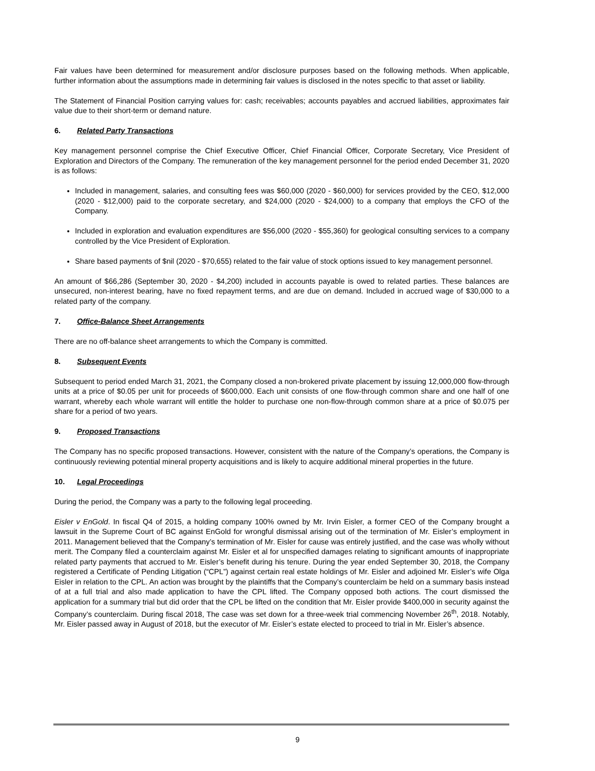Fair values have been determined for measurement and/or disclosure purposes based on the following methods. When applicable, further information about the assumptions made in determining fair values is disclosed in the notes specific to that asset or liability.
The Statement of Financial Position carrying values for: cash; receivables; accounts payables and accrued liabilities, approximates fair value due to their short-term or demand nature.
6. Related Party Transactions
Key management personnel comprise the Chief Executive Officer, Chief Financial Officer, Corporate Secretary, Vice President of Exploration and Directors of the Company. The remuneration of the key management personnel for the period ended December 31, 2020 is as follows:
Included in management, salaries, and consulting fees was $60,000 (2020 - $60,000) for services provided by the CEO, $12,000 (2020 - $12,000) paid to the corporate secretary, and $24,000 (2020 - $24,000) to a company that employs the CFO of the Company.
Included in exploration and evaluation expenditures are $56,000 (2020 - $55,360) for geological consulting services to a company controlled by the Vice President of Exploration.
Share based payments of $nil (2020 - $70,655) related to the fair value of stock options issued to key management personnel.
An amount of $66,286 (September 30, 2020 - $4,200) included in accounts payable is owed to related parties. These balances are unsecured, non-interest bearing, have no fixed repayment terms, and are due on demand. Included in accrued wage of $30,000 to a related party of the company.
7. Office-Balance Sheet Arrangements
There are no off-balance sheet arrangements to which the Company is committed.
8. Subsequent Events
Subsequent to period ended March 31, 2021, the Company closed a non-brokered private placement by issuing 12,000,000 flow-through units at a price of $0.05 per unit for proceeds of $600,000. Each unit consists of one flow-through common share and one half of one warrant, whereby each whole warrant will entitle the holder to purchase one non-flow-through common share at a price of $0.075 per share for a period of two years.
9. Proposed Transactions
The Company has no specific proposed transactions. However, consistent with the nature of the Company’s operations, the Company is continuously reviewing potential mineral property acquisitions and is likely to acquire additional mineral properties in the future.
10. Legal Proceedings
During the period, the Company was a party to the following legal proceeding.
Eisler v EnGold. In fiscal Q4 of 2015, a holding company 100% owned by Mr. Irvin Eisler, a former CEO of the Company brought a lawsuit in the Supreme Court of BC against EnGold for wrongful dismissal arising out of the termination of Mr. Eisler’s employment in 2011. Management believed that the Company’s termination of Mr. Eisler for cause was entirely justified, and the case was wholly without merit. The Company filed a counterclaim against Mr. Eisler et al for unspecified damages relating to significant amounts of inappropriate related party payments that accrued to Mr. Eisler’s benefit during his tenure. During the year ended September 30, 2018, the Company registered a Certificate of Pending Litigation (“CPL”) against certain real estate holdings of Mr. Eisler and adjoined Mr. Eisler’s wife Olga Eisler in relation to the CPL. An action was brought by the plaintiffs that the Company’s counterclaim be held on a summary basis instead of at a full trial and also made application to have the CPL lifted. The Company opposed both actions. The court dismissed the application for a summary trial but did order that the CPL be lifted on the condition that Mr. Eisler provide $400,000 in security against the Company’s counterclaim. During fiscal 2018, The case was set down for a three-week trial commencing November 26<sup>th</sup>, 2018. Notably, Mr. Eisler passed away in August of 2018, but the executor of Mr. Eisler’s estate elected to proceed to trial in Mr. Eisler’s absence.
9